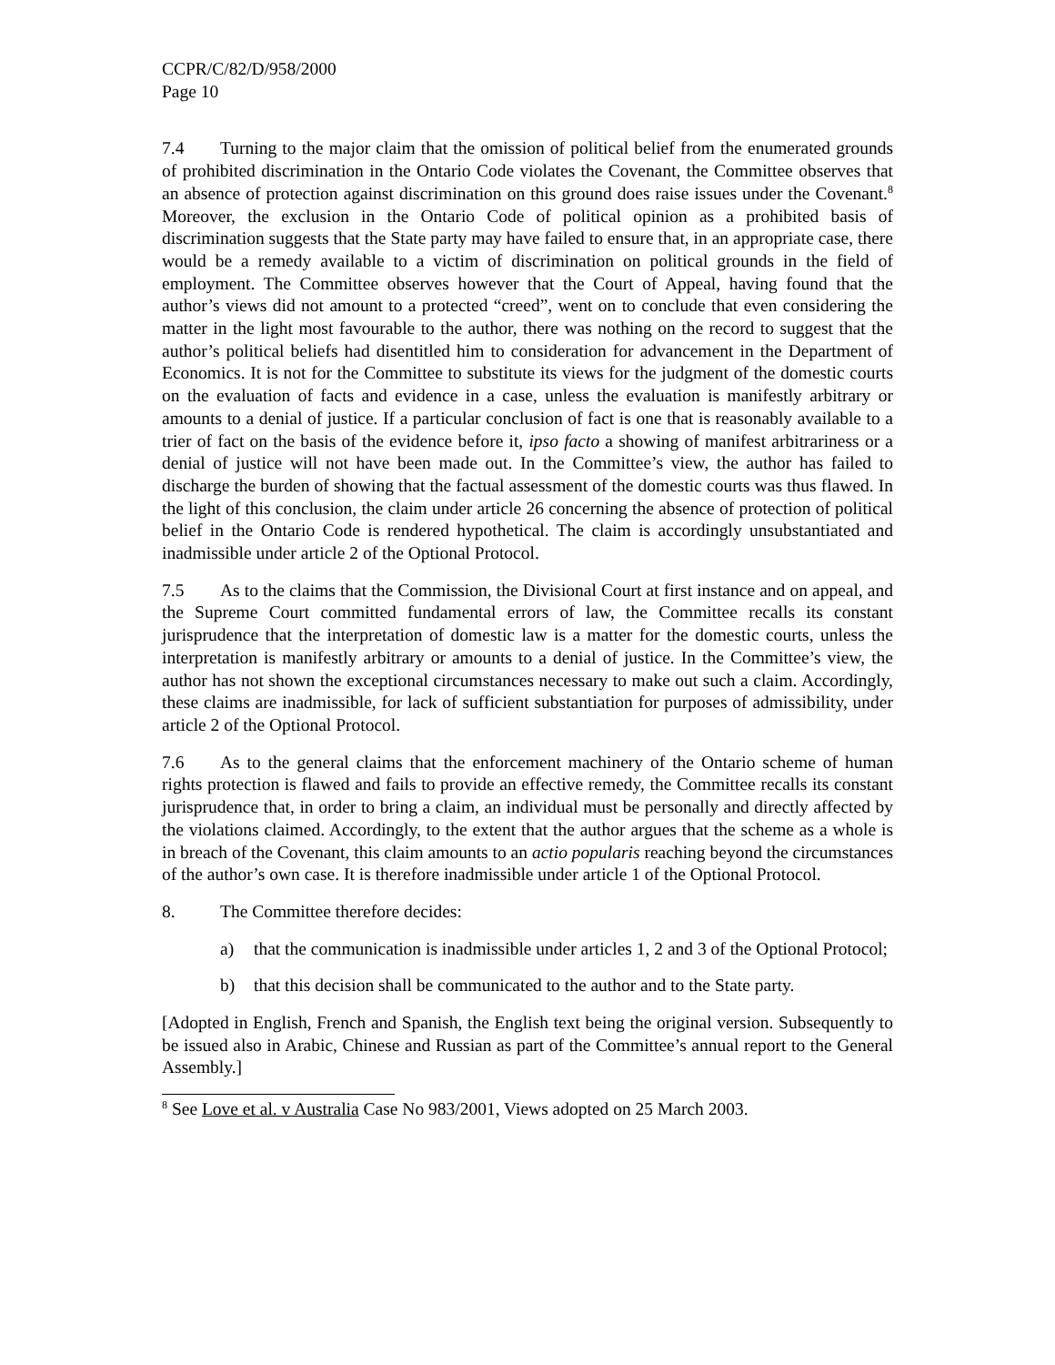CCPR/C/82/D/958/2000
Page 10
7.4 Turning to the major claim that the omission of political belief from the enumerated grounds of prohibited discrimination in the Ontario Code violates the Covenant, the Committee observes that an absence of protection against discrimination on this ground does raise issues under the Covenant.<sup>8</sup> Moreover, the exclusion in the Ontario Code of political opinion as a prohibited basis of discrimination suggests that the State party may have failed to ensure that, in an appropriate case, there would be a remedy available to a victim of discrimination on political grounds in the field of employment. The Committee observes however that the Court of Appeal, having found that the author’s views did not amount to a protected “creed”, went on to conclude that even considering the matter in the light most favourable to the author, there was nothing on the record to suggest that the author’s political beliefs had disentitled him to consideration for advancement in the Department of Economics. It is not for the Committee to substitute its views for the judgment of the domestic courts on the evaluation of facts and evidence in a case, unless the evaluation is manifestly arbitrary or amounts to a denial of justice. If a particular conclusion of fact is one that is reasonably available to a trier of fact on the basis of the evidence before it, ipso facto a showing of manifest arbitrariness or a denial of justice will not have been made out. In the Committee’s view, the author has failed to discharge the burden of showing that the factual assessment of the domestic courts was thus flawed. In the light of this conclusion, the claim under article 26 concerning the absence of protection of political belief in the Ontario Code is rendered hypothetical. The claim is accordingly unsubstantiated and inadmissible under article 2 of the Optional Protocol.
7.5 As to the claims that the Commission, the Divisional Court at first instance and on appeal, and the Supreme Court committed fundamental errors of law, the Committee recalls its constant jurisprudence that the interpretation of domestic law is a matter for the domestic courts, unless the interpretation is manifestly arbitrary or amounts to a denial of justice. In the Committee’s view, the author has not shown the exceptional circumstances necessary to make out such a claim. Accordingly, these claims are inadmissible, for lack of sufficient substantiation for purposes of admissibility, under article 2 of the Optional Protocol.
7.6 As to the general claims that the enforcement machinery of the Ontario scheme of human rights protection is flawed and fails to provide an effective remedy, the Committee recalls its constant jurisprudence that, in order to bring a claim, an individual must be personally and directly affected by the violations claimed. Accordingly, to the extent that the author argues that the scheme as a whole is in breach of the Covenant, this claim amounts to an actio popularis reaching beyond the circumstances of the author’s own case. It is therefore inadmissible under article 1 of the Optional Protocol.
8. The Committee therefore decides:
a) that the communication is inadmissible under articles 1, 2 and 3 of the Optional Protocol;
b) that this decision shall be communicated to the author and to the State party.
[Adopted in English, French and Spanish, the English text being the original version. Subsequently to be issued also in Arabic, Chinese and Russian as part of the Committee’s annual report to the General Assembly.]
<sup>8</sup> See Love et al. v Australia Case No 983/2001, Views adopted on 25 March 2003.